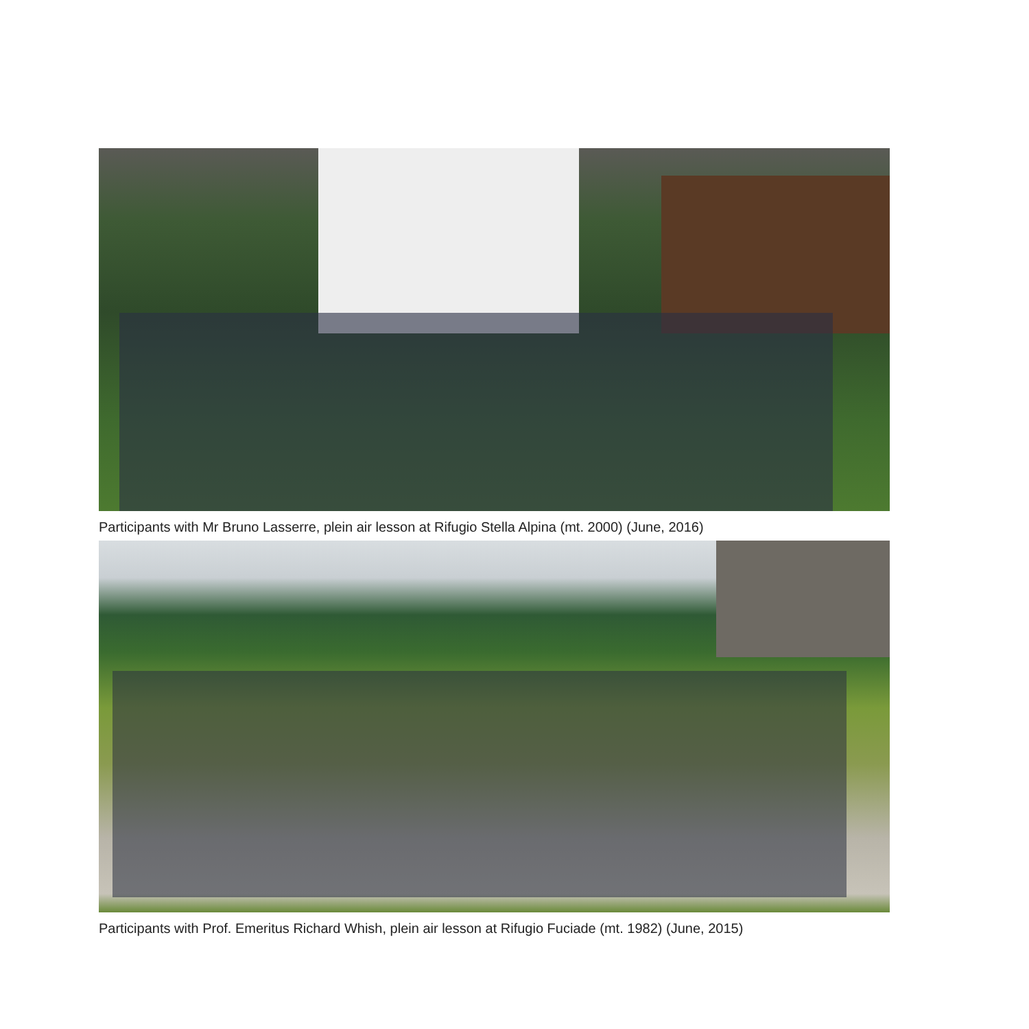Participants with Mr Bruno Lasserre, plein air lesson at Rifugio Stella Alpina (mt. 2000) (June, 2016)
Participants with Prof. Emeritus Richard Whish, plein air lesson at Rifugio Fuciade (mt. 1982) (June, 2015)